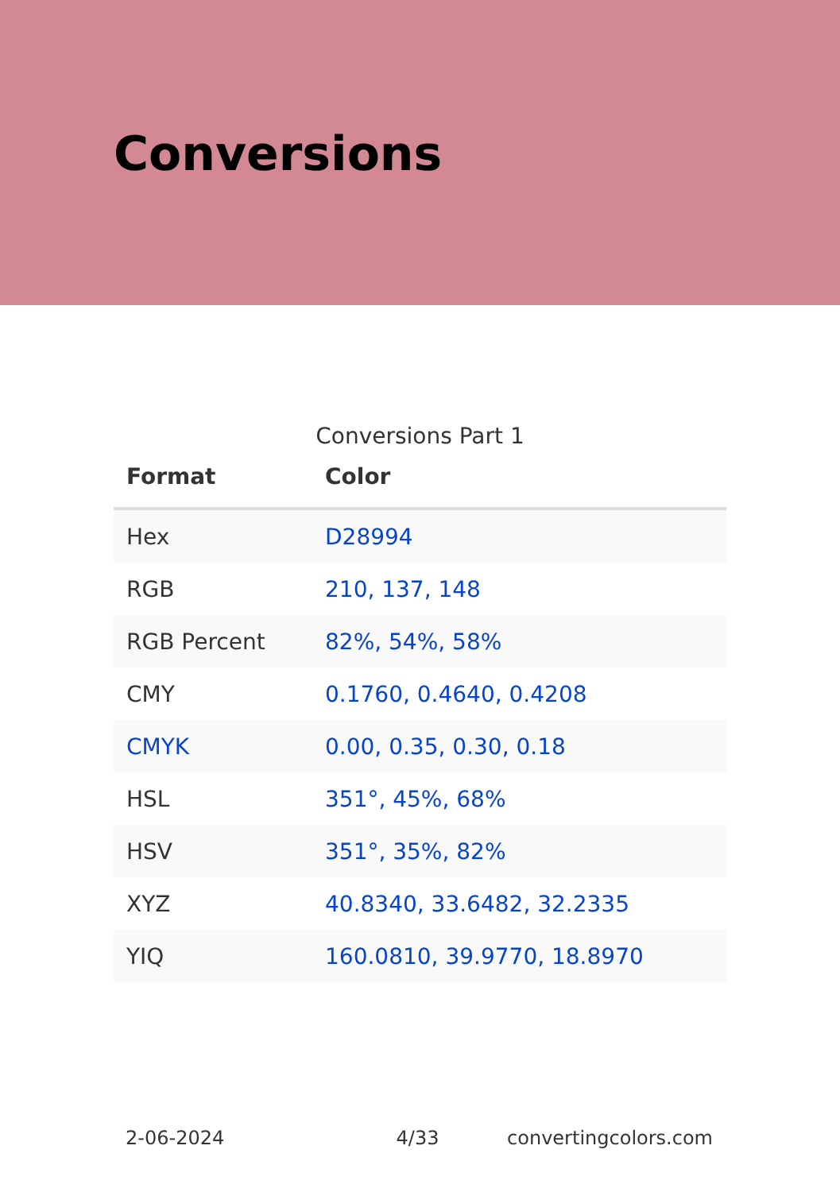Conversions
Conversions Part 1
| Format | Color |
| --- | --- |
| Hex | D28994 |
| RGB | 210, 137, 148 |
| RGB Percent | 82%, 54%, 58% |
| CMY | 0.1760, 0.4640, 0.4208 |
| CMYK | 0.00, 0.35, 0.30, 0.18 |
| HSL | 351°, 45%, 68% |
| HSV | 351°, 35%, 82% |
| XYZ | 40.8340, 33.6482, 32.2335 |
| YIQ | 160.0810, 39.9770, 18.8970 |
2-06-2024 4/33 convertingcolors.com